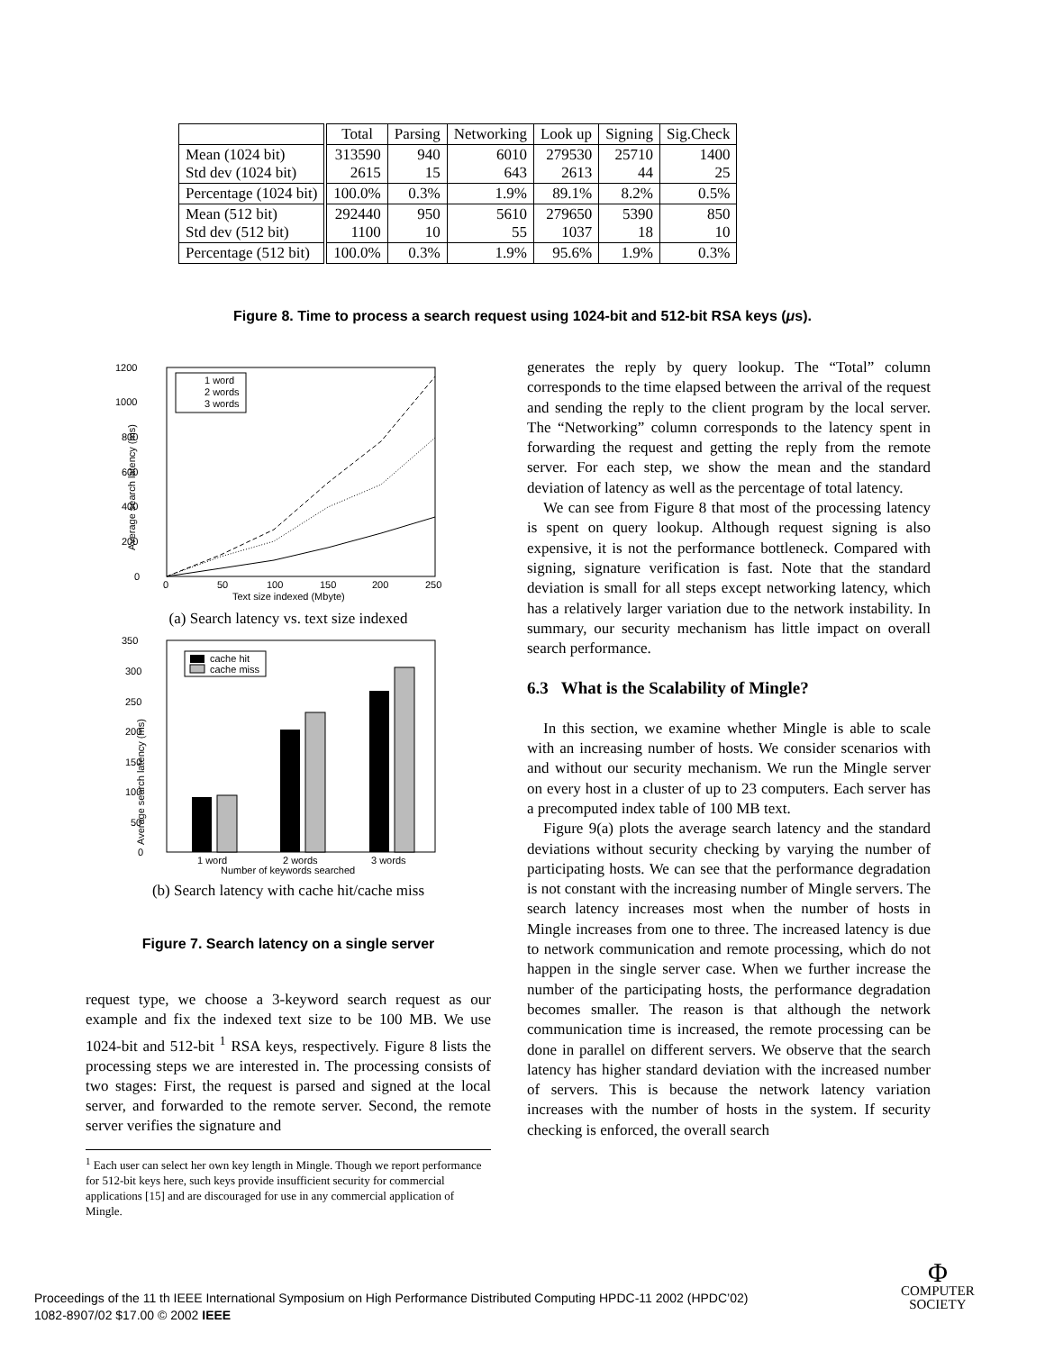| | Total | Parsing | Networking | Look up | Signing | Sig.Check |
| --- | --- | --- | --- | --- | --- | --- |
| Mean (1024 bit) Std dev (1024 bit) | 313590 2615 | 940 15 | 6010 643 | 279530 2613 | 25710 44 | 1400 25 |
| Percentage (1024 bit) | 100.0% | 0.3% | 1.9% | 89.1% | 8.2% | 0.5% |
| Mean (512 bit) Std dev (512 bit) | 292440 1100 | 950 10 | 5610 55 | 279650 1037 | 5390 18 | 850 10 |
| Percentage (512 bit) | 100.0% | 0.3% | 1.9% | 95.6% | 1.9% | 0.3% |
Figure 8. Time to process a search request using 1024-bit and 512-bit RSA keys (μs).
1200
1000
800
600
400
200
0
0
50
100
150
200
250
Text size indexed (Mbyte)
Average search latency (ms)
1 word
2 words
3 words
(a) Search latency vs. text size indexed
350
300
250
200
150
100
50
0
Average search latency (ms)
1 word
2 words
3 words
Number of keywords searched
cache hit
cache miss
(b) Search latency with cache hit/cache miss
Figure 7. Search latency on a single server
request type, we choose a 3-keyword search request as our example and fix the indexed text size to be 100 MB. We use 1024-bit and 512-bit <sup>1</sup> RSA keys, respectively. Figure 8 lists the processing steps we are interested in. The processing consists of two stages: First, the request is parsed and signed at the local server, and forwarded to the remote server. Second, the remote server verifies the signature and
<sup>1</sup> Each user can select her own key length in Mingle. Though we report performance for 512-bit keys here, such keys provide insufficient security for commercial applications [15] and are discouraged for use in any commercial application of Mingle.
generates the reply by query lookup. The “Total” column corresponds to the time elapsed between the arrival of the request and sending the reply to the client program by the local server. The “Networking” column corresponds to the latency spent in forwarding the request and getting the reply from the remote server. For each step, we show the mean and the standard deviation of latency as well as the percentage of total latency.
We can see from Figure 8 that most of the processing latency is spent on query lookup. Although request signing is also expensive, it is not the performance bottleneck. Compared with signing, signature verification is fast. Note that the standard deviation is small for all steps except networking latency, which has a relatively larger variation due to the network instability. In summary, our security mechanism has little impact on overall search performance.
6.3 What is the Scalability of Mingle?
In this section, we examine whether Mingle is able to scale with an increasing number of hosts. We consider scenarios with and without our security mechanism. We run the Mingle server on every host in a cluster of up to 23 computers. Each server has a precomputed index table of 100 MB text.
Figure 9(a) plots the average search latency and the standard deviations without security checking by varying the number of participating hosts. We can see that the performance degradation is not constant with the increasing number of Mingle servers. The search latency increases most when the number of hosts in Mingle increases from one to three. The increased latency is due to network communication and remote processing, which do not happen in the single server case. When we further increase the number of the participating hosts, the performance degradation becomes smaller. The reason is that although the network communication time is increased, the remote processing can be done in parallel on different servers. We observe that the search latency has higher standard deviation with the increased number of servers. This is because the network latency variation increases with the number of hosts in the system. If security checking is enforced, the overall search
Proceedings of the 11 th IEEE International Symposium on High Performance Distributed Computing HPDC-11 2002 (HPDC’02)
1082-8907/02 $17.00 © 2002 IEEE
Φ
COMPUTER
SOCIETY